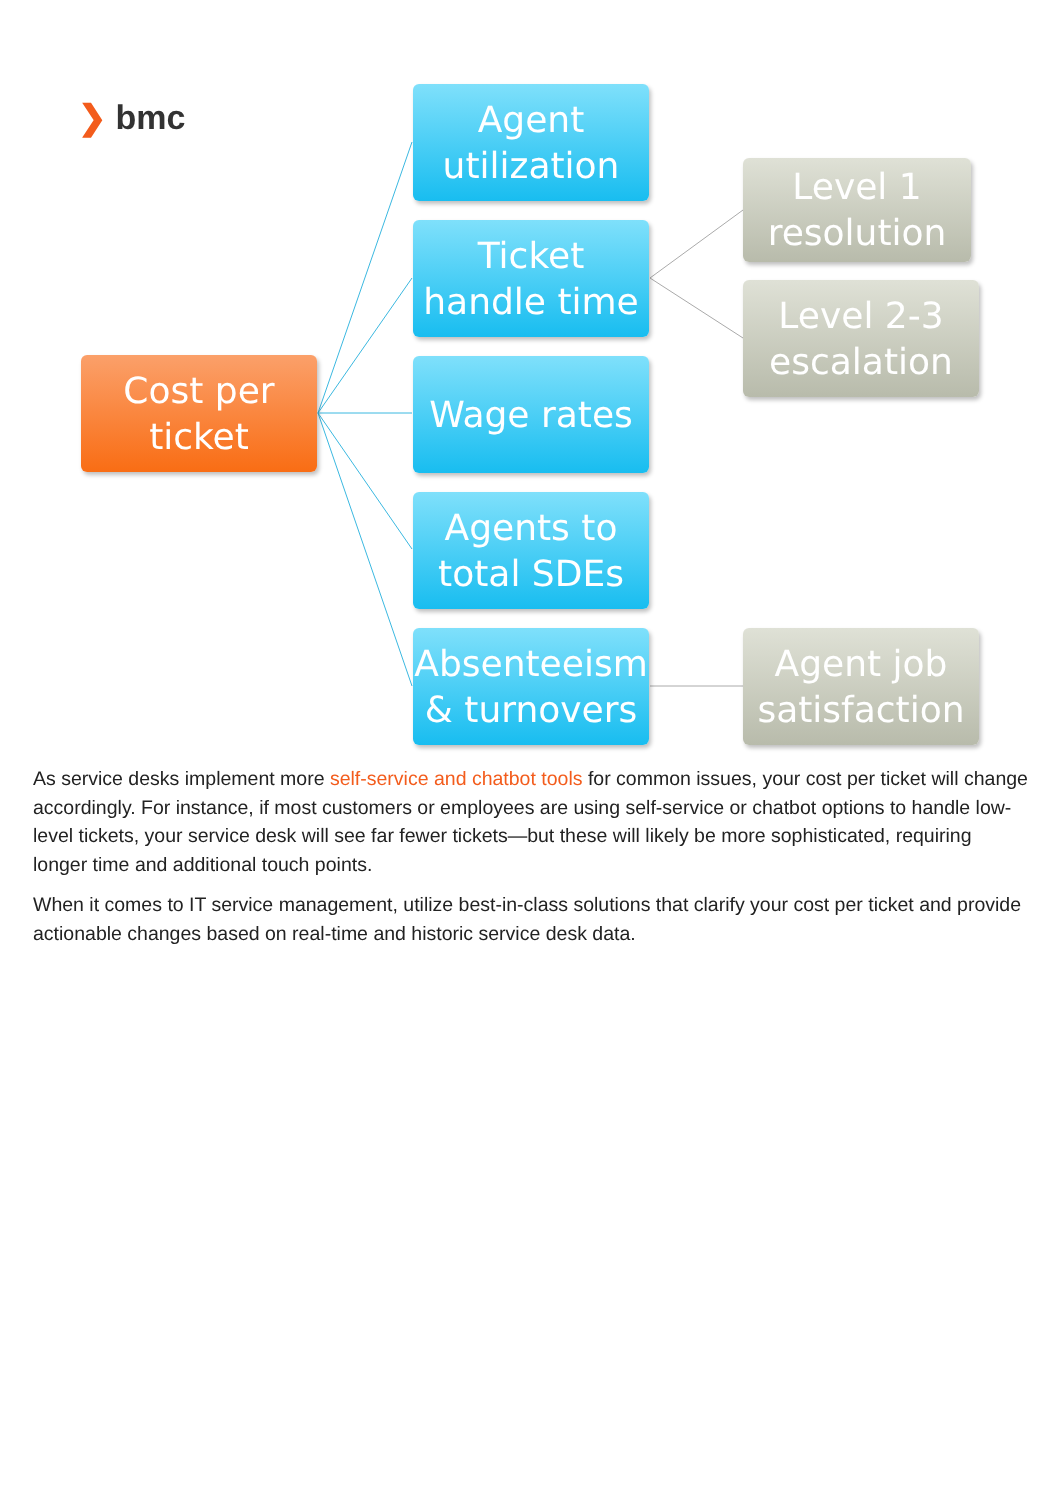❯ bmc
Cost per
ticket
Agent
utilization
Ticket
handle time
Wage rates
Agents to
total SDEs
Absenteeism
& turnovers
Level 1
resolution
Level 2-3
escalation
Agent job
satisfaction
As service desks implement more self-service and chatbot tools for common issues, your cost per ticket will change accordingly. For instance, if most customers or employees are using self-service or chatbot options to handle low-level tickets, your service desk will see far fewer tickets—but these will likely be more sophisticated, requiring longer time and additional touch points.
When it comes to IT service management, utilize best-in-class solutions that clarify your cost per ticket and provide actionable changes based on real-time and historic service desk data.